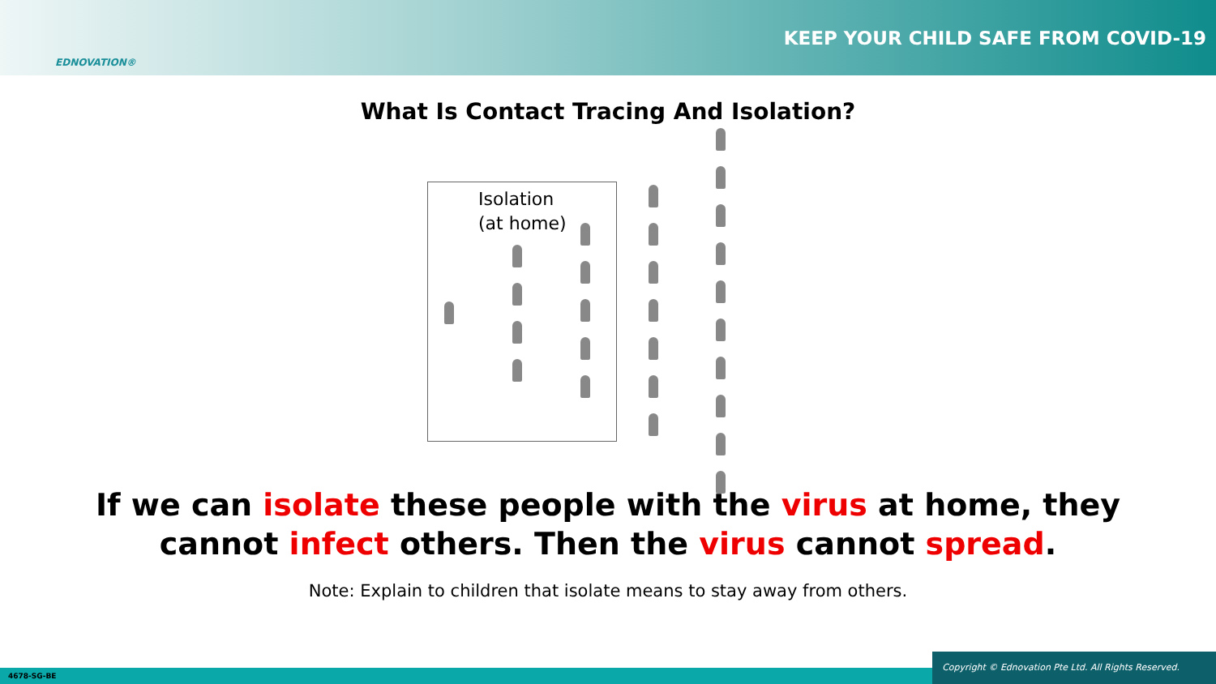EDNOVATION®
KEEP YOUR CHILD SAFE FROM COVID-19
What Is Contact Tracing And Isolation?
Isolation
(at home)
If we can isolate these people with the virus at home, they
cannot infect others. Then the virus cannot spread.
Note: Explain to children that isolate means to stay away from others.
4678-SG-BE Copyright © Ednovation Pte Ltd. All Rights Reserved.